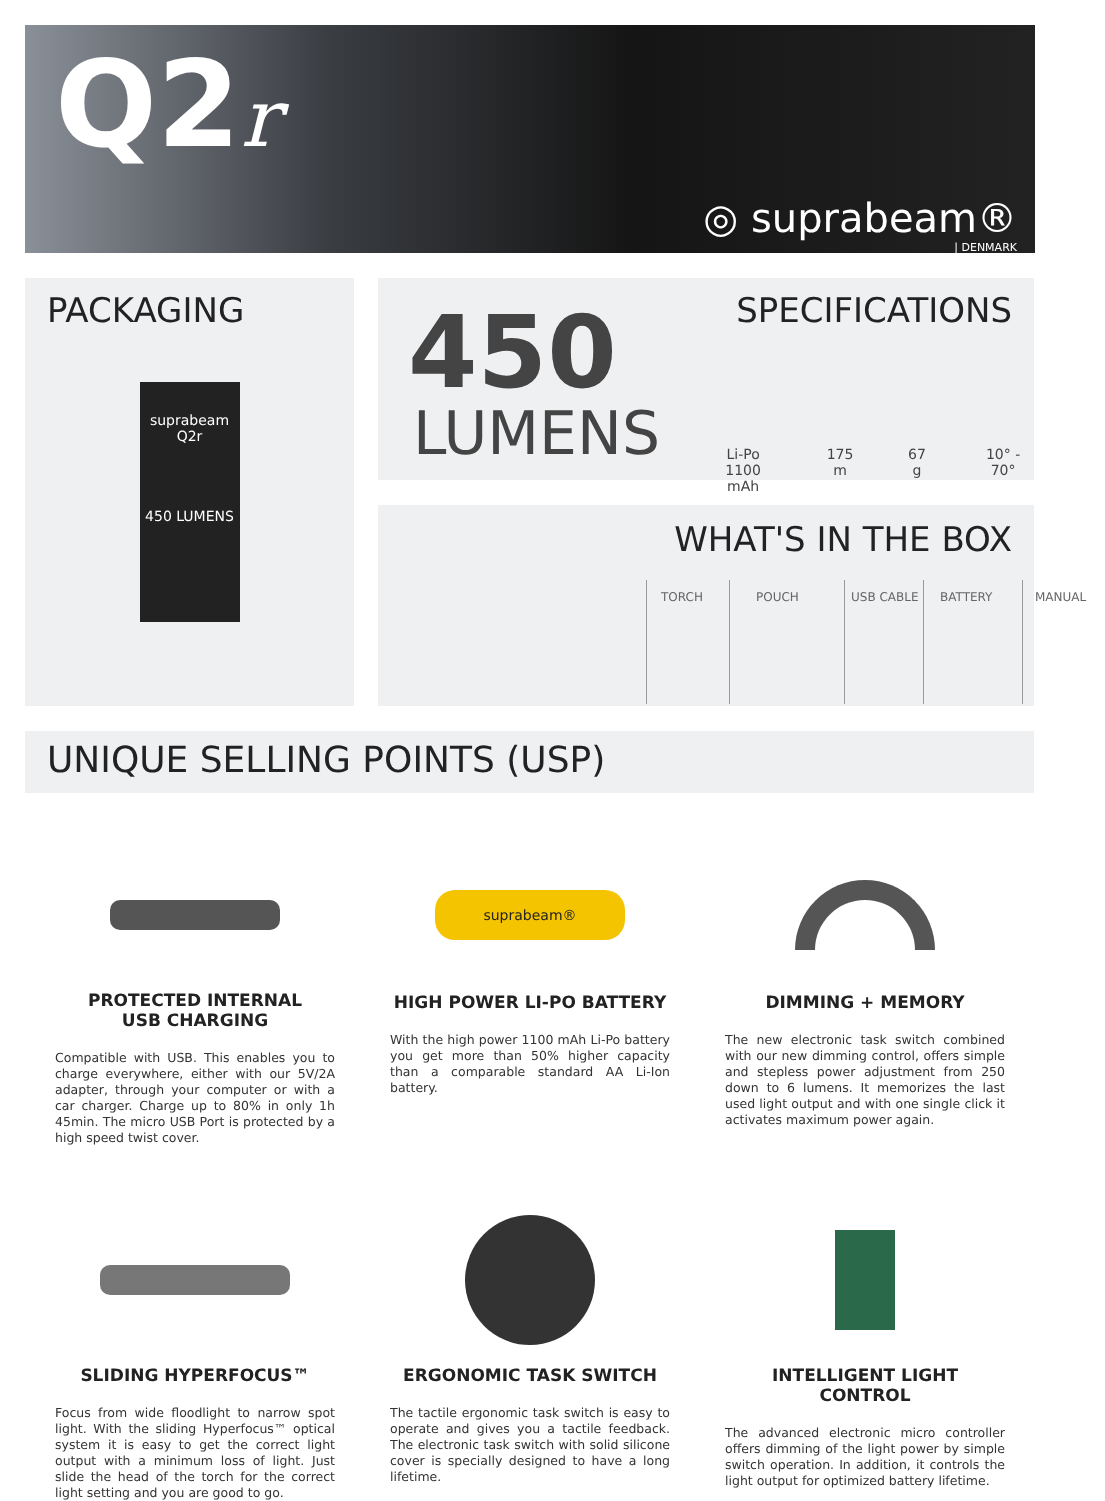Q2r
◎ suprabeam®
| DENMARK
PACKAGING
suprabeam
Q2r
450 LUMENS
SPECIFICATIONS 450
LUMENS
Li-Po
1100 mAh 175 m 67 g 10° - 70°
WHAT'S IN THE BOX
TORCH POUCH USB CABLE BATTERY MANUAL
UNIQUE SELLING POINTS (USP)
PROTECTED INTERNAL
USB CHARGING
Compatible with USB. This enables you to charge everywhere, either with our 5V/2A adapter, through your computer or with a car charger. Charge up to 80% in only 1h 45min. The micro USB Port is protected by a high speed twist cover.
suprabeam®
HIGH POWER LI-PO BATTERY
With the high power 1100 mAh Li-Po battery you get more than 50% higher capacity than a comparable standard AA Li-Ion battery.
DIMMING + MEMORY
The new electronic task switch combined with our new dimming control, offers simple and stepless power adjustment from 250 down to 6 lumens. It memorizes the last used light output and with one single click it activates maximum power again.
SLIDING HYPERFOCUS™
Focus from wide floodlight to narrow spot light. With the sliding Hyperfocus™ optical system it is easy to get the correct light output with a minimum loss of light. Just slide the head of the torch for the correct light setting and you are good to go.
ERGONOMIC TASK SWITCH
The tactile ergonomic task switch is easy to operate and gives you a tactile feedback. The electronic task switch with solid silicone cover is specially designed to have a long lifetime.
INTELLIGENT LIGHT CONTROL
The advanced electronic micro controller offers dimming of the light power by simple switch operation. In addition, it controls the light output for optimized battery lifetime.